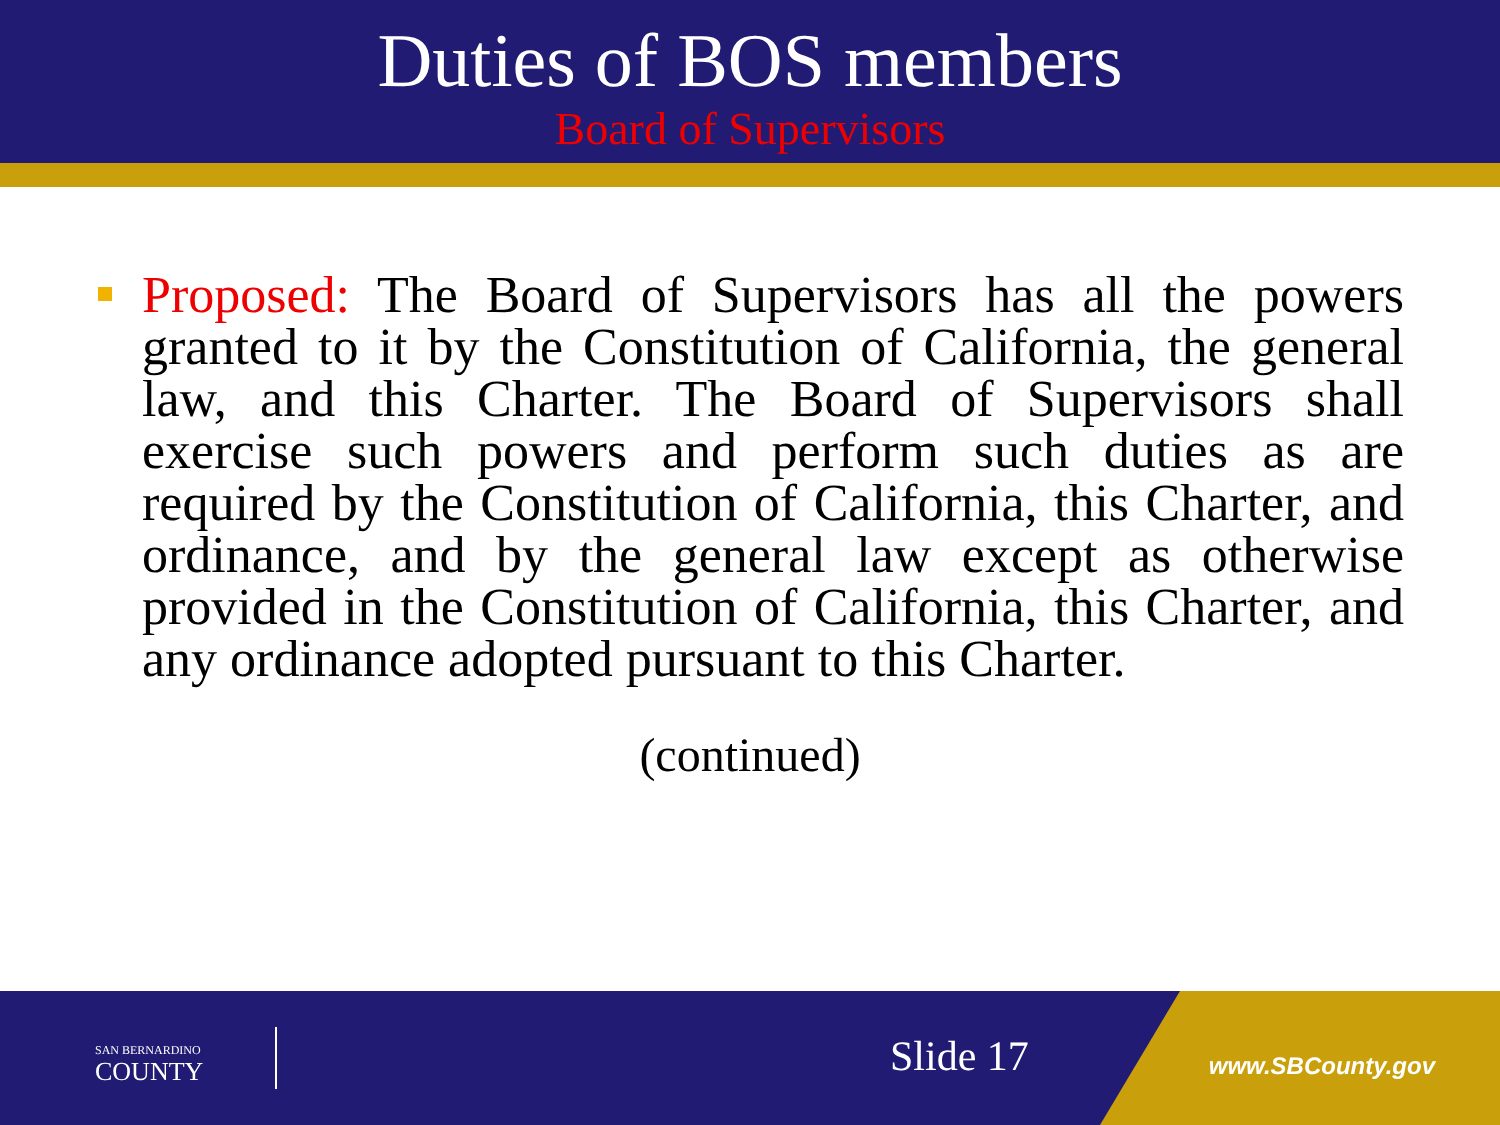Duties of BOS members
Board of Supervisors
Proposed: The Board of Supervisors has all the powers granted to it by the Constitution of California, the general law, and this Charter. The Board of Supervisors shall exercise such powers and perform such duties as are required by the Constitution of California, this Charter, and ordinance, and by the general law except as otherwise provided in the Constitution of California, this Charter, and any ordinance adopted pursuant to this Charter.
(continued)
SAN BERNARDINO
COUNTY
Slide 17 www.SBCounty.gov